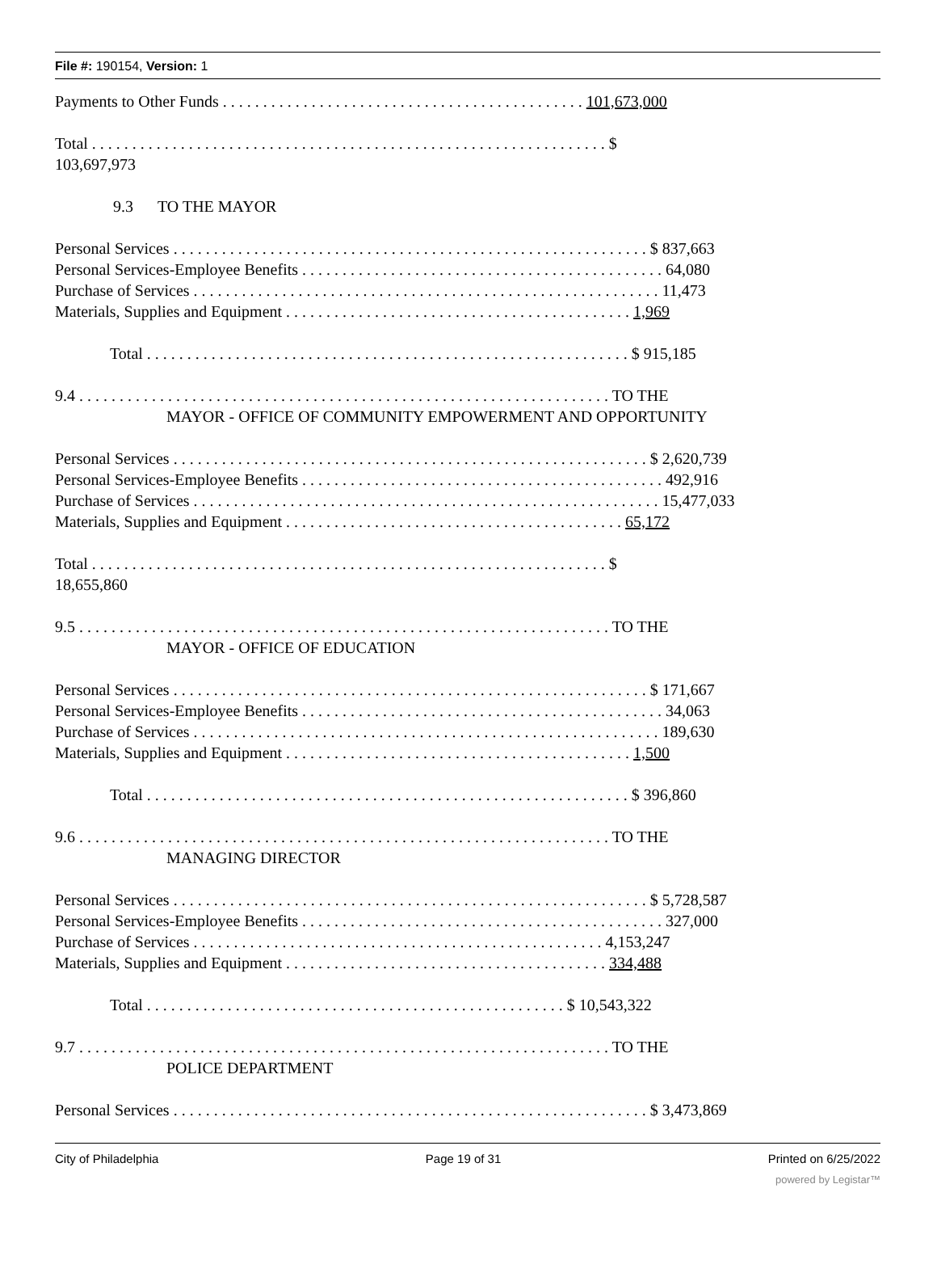File #: 190154, Version: 1
Payments to Other Funds . . . . . . . . . . . . . . . . . . . . . . . . . . . . . . . . . . . . . . . . . . . . . 101,673,000
Total . . . . . . . . . . . . . . . . . . . . . . . . . . . . . . . . . . . . . . . . . . . . . . . . . . . . . . . . . . . . . . . . $
103,697,973
9.3 TO THE MAYOR
Personal Services . . . . . . . . . . . . . . . . . . . . . . . . . . . . . . . . . . . . . . . . . . . . . . . . . . . . . . . . . . . $ 837,663
Personal Services-Employee Benefits . . . . . . . . . . . . . . . . . . . . . . . . . . . . . . . . . . . . . . . . . . . . . 64,080
Purchase of Services . . . . . . . . . . . . . . . . . . . . . . . . . . . . . . . . . . . . . . . . . . . . . . . . . . . . . . . . . . 11,473
Materials, Supplies and Equipment . . . . . . . . . . . . . . . . . . . . . . . . . . . . . . . . . . . . . . . . . . . 1,969
Total . . . . . . . . . . . . . . . . . . . . . . . . . . . . . . . . . . . . . . . . . . . . . . . . . . . . . . . . . . . . $ 915,185
9.4 . . . . . . . . . . . . . . . . . . . . . . . . . . . . . . . . . . . . . . . . . . . . . . . . . . . . . . . . . . . . . . . . . . TO THE
MAYOR - OFFICE OF COMMUNITY EMPOWERMENT AND OPPORTUNITY
Personal Services . . . . . . . . . . . . . . . . . . . . . . . . . . . . . . . . . . . . . . . . . . . . . . . . . . . . . . . . . . . $ 2,620,739
Personal Services-Employee Benefits . . . . . . . . . . . . . . . . . . . . . . . . . . . . . . . . . . . . . . . . . . . . . 492,916
Purchase of Services . . . . . . . . . . . . . . . . . . . . . . . . . . . . . . . . . . . . . . . . . . . . . . . . . . . . . . . . . . 15,477,033
Materials, Supplies and Equipment . . . . . . . . . . . . . . . . . . . . . . . . . . . . . . . . . . . . . . . . . . 65,172
Total . . . . . . . . . . . . . . . . . . . . . . . . . . . . . . . . . . . . . . . . . . . . . . . . . . . . . . . . . . . . . . . . $
18,655,860
9.5 . . . . . . . . . . . . . . . . . . . . . . . . . . . . . . . . . . . . . . . . . . . . . . . . . . . . . . . . . . . . . . . . . . TO THE
MAYOR - OFFICE OF EDUCATION
Personal Services . . . . . . . . . . . . . . . . . . . . . . . . . . . . . . . . . . . . . . . . . . . . . . . . . . . . . . . . . . . $ 171,667
Personal Services-Employee Benefits . . . . . . . . . . . . . . . . . . . . . . . . . . . . . . . . . . . . . . . . . . . . . 34,063
Purchase of Services . . . . . . . . . . . . . . . . . . . . . . . . . . . . . . . . . . . . . . . . . . . . . . . . . . . . . . . . . . 189,630
Materials, Supplies and Equipment . . . . . . . . . . . . . . . . . . . . . . . . . . . . . . . . . . . . . . . . . . . 1,500
Total . . . . . . . . . . . . . . . . . . . . . . . . . . . . . . . . . . . . . . . . . . . . . . . . . . . . . . . . . . . . $ 396,860
9.6 . . . . . . . . . . . . . . . . . . . . . . . . . . . . . . . . . . . . . . . . . . . . . . . . . . . . . . . . . . . . . . . . . . TO THE
MANAGING DIRECTOR
Personal Services . . . . . . . . . . . . . . . . . . . . . . . . . . . . . . . . . . . . . . . . . . . . . . . . . . . . . . . . . . . $ 5,728,587
Personal Services-Employee Benefits . . . . . . . . . . . . . . . . . . . . . . . . . . . . . . . . . . . . . . . . . . . . . 327,000
Purchase of Services . . . . . . . . . . . . . . . . . . . . . . . . . . . . . . . . . . . . . . . . . . . . . . . . . . . 4,153,247
Materials, Supplies and Equipment . . . . . . . . . . . . . . . . . . . . . . . . . . . . . . . . . . . . . . . . 334,488
Total . . . . . . . . . . . . . . . . . . . . . . . . . . . . . . . . . . . . . . . . . . . . . . . . . . . . $ 10,543,322
9.7 . . . . . . . . . . . . . . . . . . . . . . . . . . . . . . . . . . . . . . . . . . . . . . . . . . . . . . . . . . . . . . . . . . TO THE
POLICE DEPARTMENT
Personal Services . . . . . . . . . . . . . . . . . . . . . . . . . . . . . . . . . . . . . . . . . . . . . . . . . . . . . . . . . . . $ 3,473,869
City of Philadelphia Page 19 of 31 Printed on 6/25/2022
powered by Legistar™